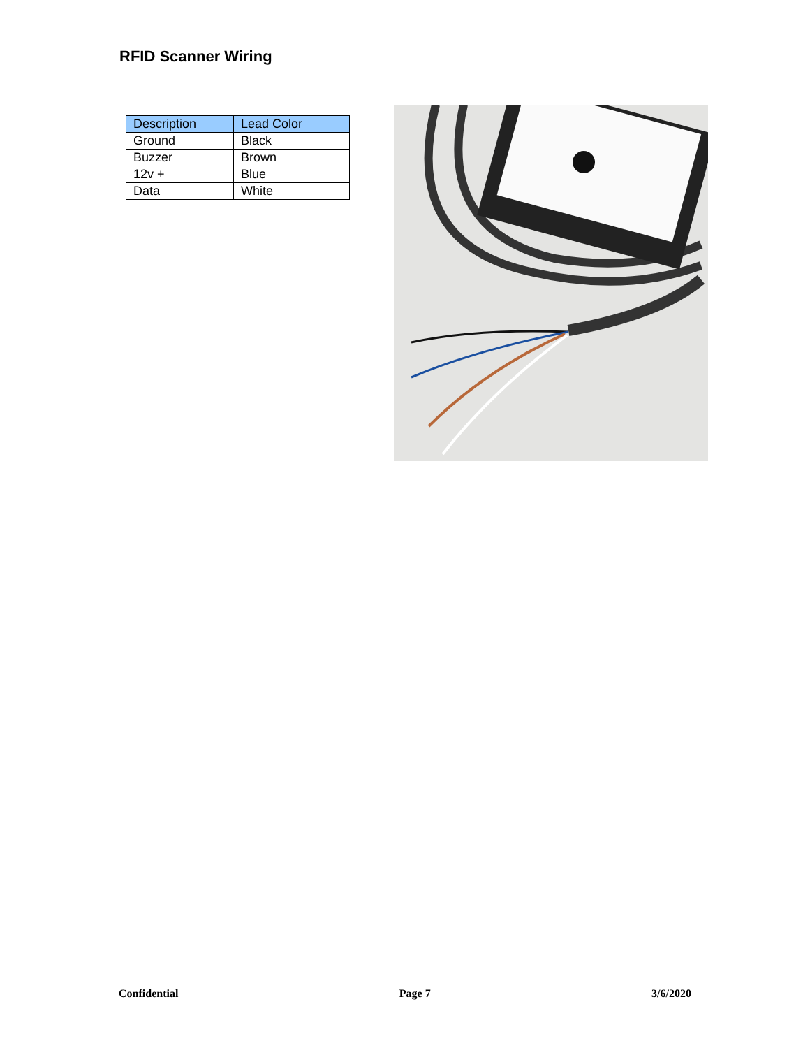RFID Scanner Wiring
| Description | Lead Color |
| --- | --- |
| Ground | Black |
| Buzzer | Brown |
| 12v + | Blue |
| Data | White |
Confidential Page 7 3/6/2020